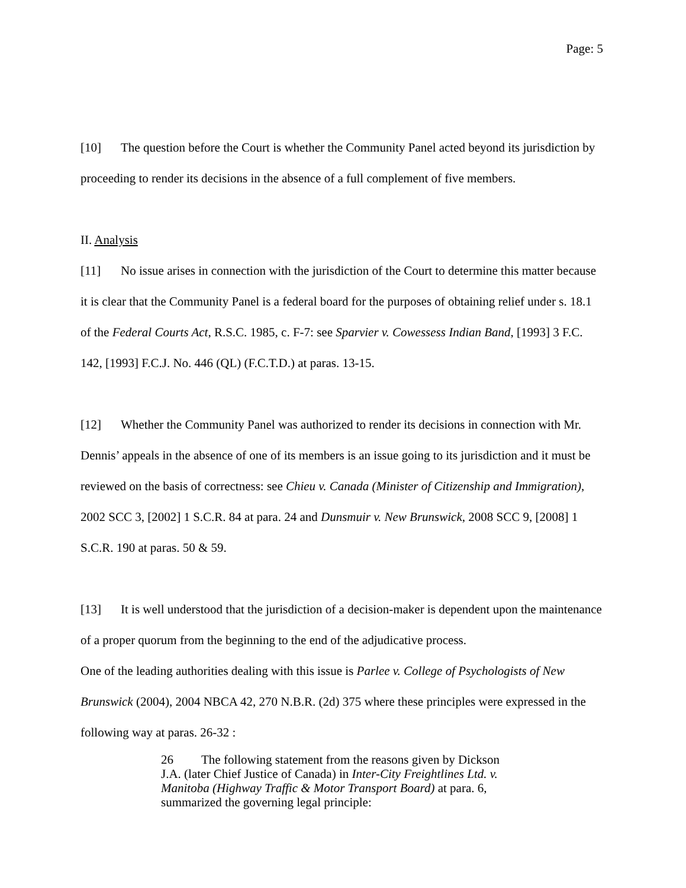Page: 5
[10] The question before the Court is whether the Community Panel acted beyond its jurisdiction by proceeding to render its decisions in the absence of a full complement of five members.
II. Analysis
[11] No issue arises in connection with the jurisdiction of the Court to determine this matter because it is clear that the Community Panel is a federal board for the purposes of obtaining relief under s. 18.1 of the Federal Courts Act, R.S.C. 1985, c. F-7: see Sparvier v. Cowessess Indian Band, [1993] 3 F.C. 142, [1993] F.C.J. No. 446 (QL) (F.C.T.D.) at paras. 13-15.
[12] Whether the Community Panel was authorized to render its decisions in connection with Mr. Dennis’ appeals in the absence of one of its members is an issue going to its jurisdiction and it must be reviewed on the basis of correctness: see Chieu v. Canada (Minister of Citizenship and Immigration), 2002 SCC 3, [2002] 1 S.C.R. 84 at para. 24 and Dunsmuir v. New Brunswick, 2008 SCC 9, [2008] 1 S.C.R. 190 at paras. 50 & 59.
[13] It is well understood that the jurisdiction of a decision-maker is dependent upon the maintenance of a proper quorum from the beginning to the end of the adjudicative process.
One of the leading authorities dealing with this issue is Parlee v. College of Psychologists of New Brunswick (2004), 2004 NBCA 42, 270 N.B.R. (2d) 375 where these principles were expressed in the following way at paras. 26-32 :
26 The following statement from the reasons given by Dickson J.A. (later Chief Justice of Canada) in Inter-City Freightlines Ltd. v. Manitoba (Highway Traffic & Motor Transport Board) at para. 6, summarized the governing legal principle: